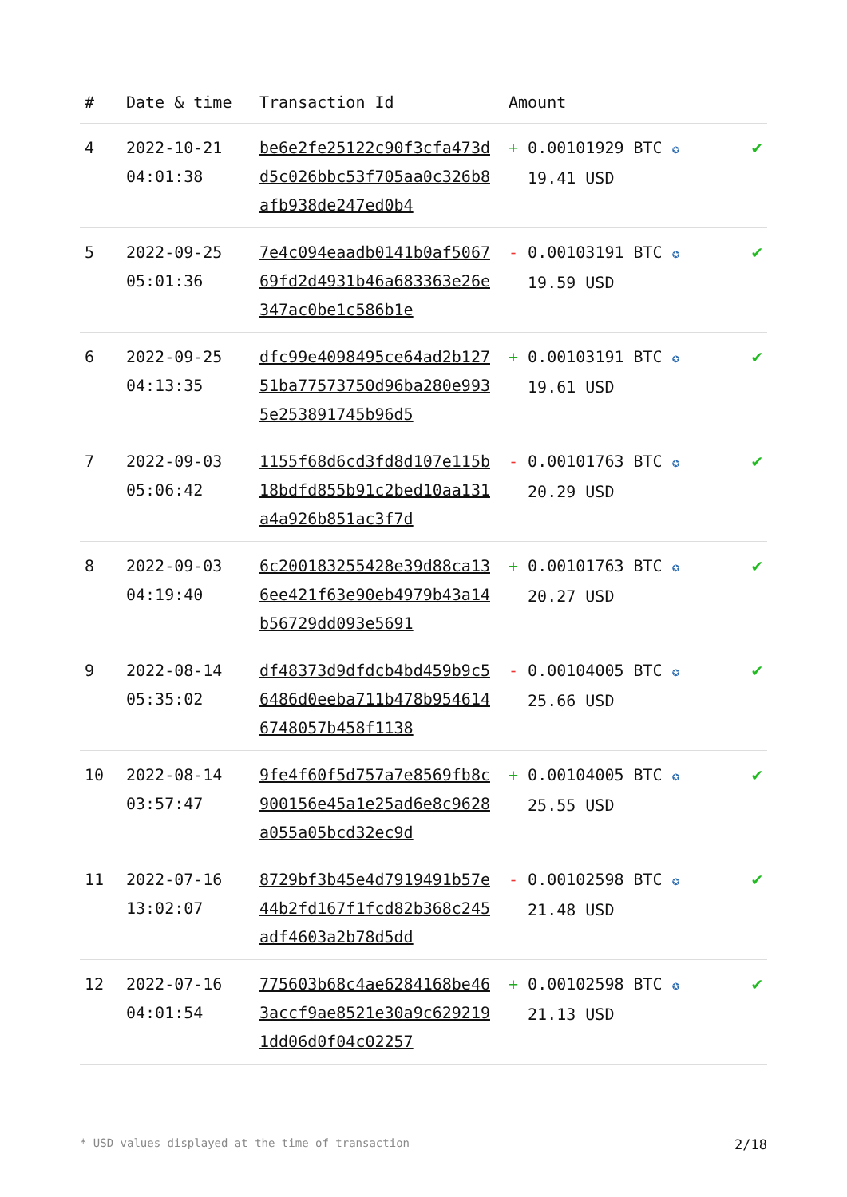| # | Date & time | Transaction Id | Amount | |
| --- | --- | --- | --- | --- |
| 4 | 2022-10-21 04:01:38 | be6e2fe25122c90f3cfa473dd5c026bbc53f705aa0c326b8afb938de247ed0b4 | + 0.00101929 BTC ✪ 19.41 USD | ✔ |
| 5 | 2022-09-25 05:01:36 | 7e4c094eaadb0141b0af506769fd2d4931b46a683363e26e347ac0be1c586b1e | - 0.00103191 BTC ✪ 19.59 USD | ✔ |
| 6 | 2022-09-25 04:13:35 | dfc99e4098495ce64ad2b12751ba77573750d96ba280e9935e253891745b96d5 | + 0.00103191 BTC ✪ 19.61 USD | ✔ |
| 7 | 2022-09-03 05:06:42 | 1155f68d6cd3fd8d107e115b18bdfd855b91c2bed10aa131a4a926b851ac3f7d | - 0.00101763 BTC ✪ 20.29 USD | ✔ |
| 8 | 2022-09-03 04:19:40 | 6c20018325542​8e39d88ca136ee421f63e90eb4979b43a14b56729dd093e5691 | + 0.00101763 BTC ✪ 20.27 USD | ✔ |
| 9 | 2022-08-14 05:35:02 | df48373d9dfdcb4bd459b9c56486d0eeba711b478b9546146748057b458f1138 | - 0.00104005 BTC ✪ 25.66 USD | ✔ |
| 10 | 2022-08-14 03:57:47 | 9fe4f60f5d757a7e8569fb8c900156e45a1e25ad6e8c9628a055a05bcd32ec9d | + 0.00104005 BTC ✪ 25.55 USD | ✔ |
| 11 | 2022-07-16 13:02:07 | 8729bf3b45e4d7919491b57e44b2fd167f1fcd82b368c245adf4603a2b78d5dd | - 0.00102598 BTC ✪ 21.48 USD | ✔ |
| 12 | 2022-07-16 04:01:54 | 775603b68c4ae6284168be463accf9ae8521e30a9c6292191dd06d0f04c02257 | + 0.00102598 BTC ✪ 21.13 USD | ✔ |
* USD values displayed at the time of transaction 2/18